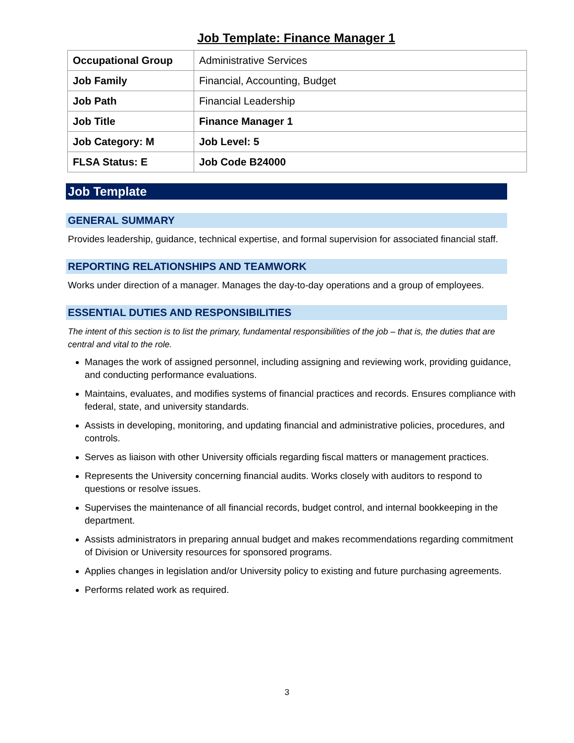Job Template: Finance Manager 1
| Occupational Group | Administrative Services |
| Job Family | Financial, Accounting, Budget |
| Job Path | Financial Leadership |
| Job Title | Finance Manager 1 |
| Job Category: M | Job Level: 5 |
| FLSA Status: E | Job Code B24000 |
Job Template
GENERAL SUMMARY
Provides leadership, guidance, technical expertise, and formal supervision for associated financial staff.
REPORTING RELATIONSHIPS AND TEAMWORK
Works under direction of a manager. Manages the day-to-day operations and a group of employees.
ESSENTIAL DUTIES AND RESPONSIBILITIES
The intent of this section is to list the primary, fundamental responsibilities of the job – that is, the duties that are central and vital to the role.
Manages the work of assigned personnel, including assigning and reviewing work, providing guidance, and conducting performance evaluations.
Maintains, evaluates, and modifies systems of financial practices and records. Ensures compliance with federal, state, and university standards.
Assists in developing, monitoring, and updating financial and administrative policies, procedures, and controls.
Serves as liaison with other University officials regarding fiscal matters or management practices.
Represents the University concerning financial audits. Works closely with auditors to respond to questions or resolve issues.
Supervises the maintenance of all financial records, budget control, and internal bookkeeping in the department.
Assists administrators in preparing annual budget and makes recommendations regarding commitment of Division or University resources for sponsored programs.
Applies changes in legislation and/or University policy to existing and future purchasing agreements.
Performs related work as required.
3